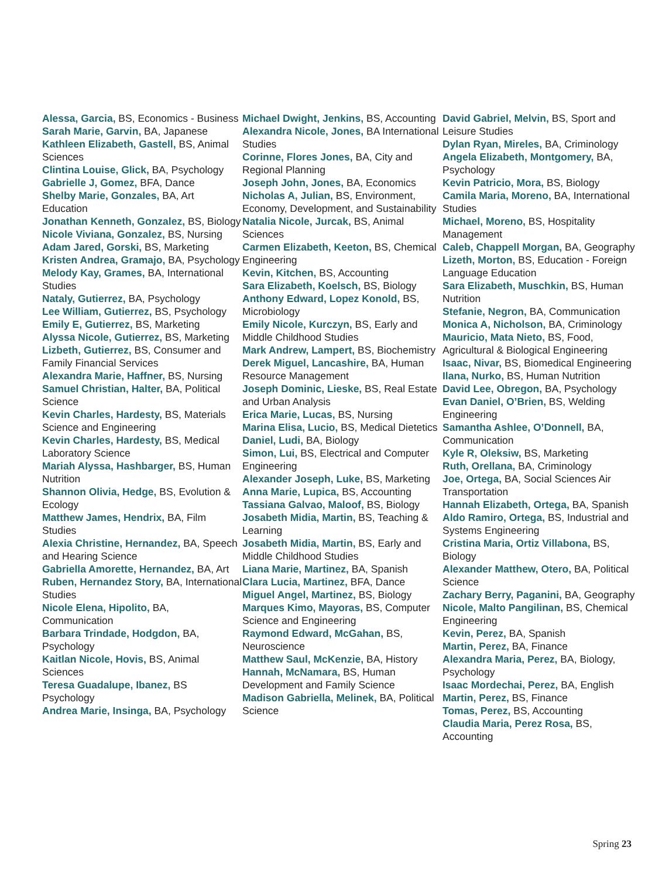Alessa, Garcia, BS, Economics - Business
Sarah Marie, Garvin, BA, Japanese
Kathleen Elizabeth, Gastell, BS, Animal Sciences
Clintina Louise, Glick, BA, Psychology
Gabrielle J, Gomez, BFA, Dance
Shelby Marie, Gonzales, BA, Art Education
Jonathan Kenneth, Gonzalez, BS, Biology
Nicole Viviana, Gonzalez, BS, Nursing
Adam Jared, Gorski, BS, Marketing
Kristen Andrea, Gramajo, BA, Psychology
Melody Kay, Grames, BA, International Studies
Nataly, Gutierrez, BA, Psychology
Lee William, Gutierrez, BS, Psychology
Emily E, Gutierrez, BS, Marketing
Alyssa Nicole, Gutierrez, BS, Marketing
Lizbeth, Gutierrez, BS, Consumer and Family Financial Services
Alexandra Marie, Haffner, BS, Nursing
Samuel Christian, Halter, BA, Political Science
Kevin Charles, Hardesty, BS, Materials Science and Engineering
Kevin Charles, Hardesty, BS, Medical Laboratory Science
Mariah Alyssa, Hashbarger, BS, Human Nutrition
Shannon Olivia, Hedge, BS, Evolution & Ecology
Matthew James, Hendrix, BA, Film Studies
Alexia Christine, Hernandez, BA, Speech and Hearing Science
Gabriella Amorette, Hernandez, BA, Art
Ruben, Hernandez Story, BA, International Studies
Nicole Elena, Hipolito, BA, Communication
Barbara Trindade, Hodgdon, BA, Psychology
Kaitlan Nicole, Hovis, BS, Animal Sciences
Teresa Guadalupe, Ibanez, BS Psychology
Andrea Marie, Insinga, BA, Psychology
Michael Dwight, Jenkins, BS, Accounting
Alexandra Nicole, Jones, BA International Studies
Corinne, Flores Jones, BA, City and Regional Planning
Joseph John, Jones, BA, Economics
Nicholas A, Julian, BS, Environment, Economy, Development, and Sustainability
Natalia Nicole, Jurcak, BS, Animal Sciences
Carmen Elizabeth, Keeton, BS, Chemical Engineering
Kevin, Kitchen, BS, Accounting
Sara Elizabeth, Koelsch, BS, Biology
Anthony Edward, Lopez Konold, BS, Microbiology
Emily Nicole, Kurczyn, BS, Early and Middle Childhood Studies
Mark Andrew, Lampert, BS, Biochemistry
Derek Miguel, Lancashire, BA, Human Resource Management
Joseph Dominic, Lieske, BS, Real Estate and Urban Analysis
Erica Marie, Lucas, BS, Nursing
Marina Elisa, Lucio, BS, Medical Dietetics
Daniel, Ludi, BA, Biology
Simon, Lui, BS, Electrical and Computer Engineering
Alexander Joseph, Luke, BS, Marketing
Anna Marie, Lupica, BS, Accounting
Tassiana Galvao, Maloof, BS, Biology
Josabeth Midia, Martin, BS, Teaching & Learning
Josabeth Midia, Martin, BS, Early and Middle Childhood Studies
Liana Marie, Martinez, BA, Spanish
Clara Lucia, Martinez, BFA, Dance
Miguel Angel, Martinez, BS, Biology
Marques Kimo, Mayoras, BS, Computer Science and Engineering
Raymond Edward, McGahan, BS, Neuroscience
Matthew Saul, McKenzie, BA, History
Hannah, McNamara, BS, Human Development and Family Science
Madison Gabriella, Melinek, BA, Political Science
David Gabriel, Melvin, BS, Sport and Leisure Studies
Dylan Ryan, Mireles, BA, Criminology
Angela Elizabeth, Montgomery, BA, Psychology
Kevin Patricio, Mora, BS, Biology
Camila Maria, Moreno, BA, International Studies
Michael, Moreno, BS, Hospitality Management
Caleb, Chappell Morgan, BA, Geography
Lizeth, Morton, BS, Education - Foreign Language Education
Sara Elizabeth, Muschkin, BS, Human Nutrition
Stefanie, Negron, BA, Communication
Monica A, Nicholson, BA, Criminology
Mauricio, Mata Nieto, BS, Food, Agricultural & Biological Engineering
Isaac, Nivar, BS, Biomedical Engineering
Ilana, Nurko, BS, Human Nutrition
David Lee, Obregon, BA, Psychology
Evan Daniel, O’Brien, BS, Welding Engineering
Samantha Ashlee, O’Donnell, BA, Communication
Kyle R, Oleksiw, BS, Marketing
Ruth, Orellana, BA, Criminology
Joe, Ortega, BA, Social Sciences Air Transportation
Hannah Elizabeth, Ortega, BA, Spanish
Aldo Ramiro, Ortega, BS, Industrial and Systems Engineering
Cristina Maria, Ortiz Villabona, BS, Biology
Alexander Matthew, Otero, BA, Political Science
Zachary Berry, Paganini, BA, Geography
Nicole, Malto Pangilinan, BS, Chemical Engineering
Kevin, Perez, BA, Spanish
Martin, Perez, BA, Finance
Alexandra Maria, Perez, BA, Biology, Psychology
Isaac Mordechai, Perez, BA, English
Martin, Perez, BS, Finance
Tomas, Perez, BS, Accounting
Claudia Maria, Perez Rosa, BS, Accounting
Spring 23